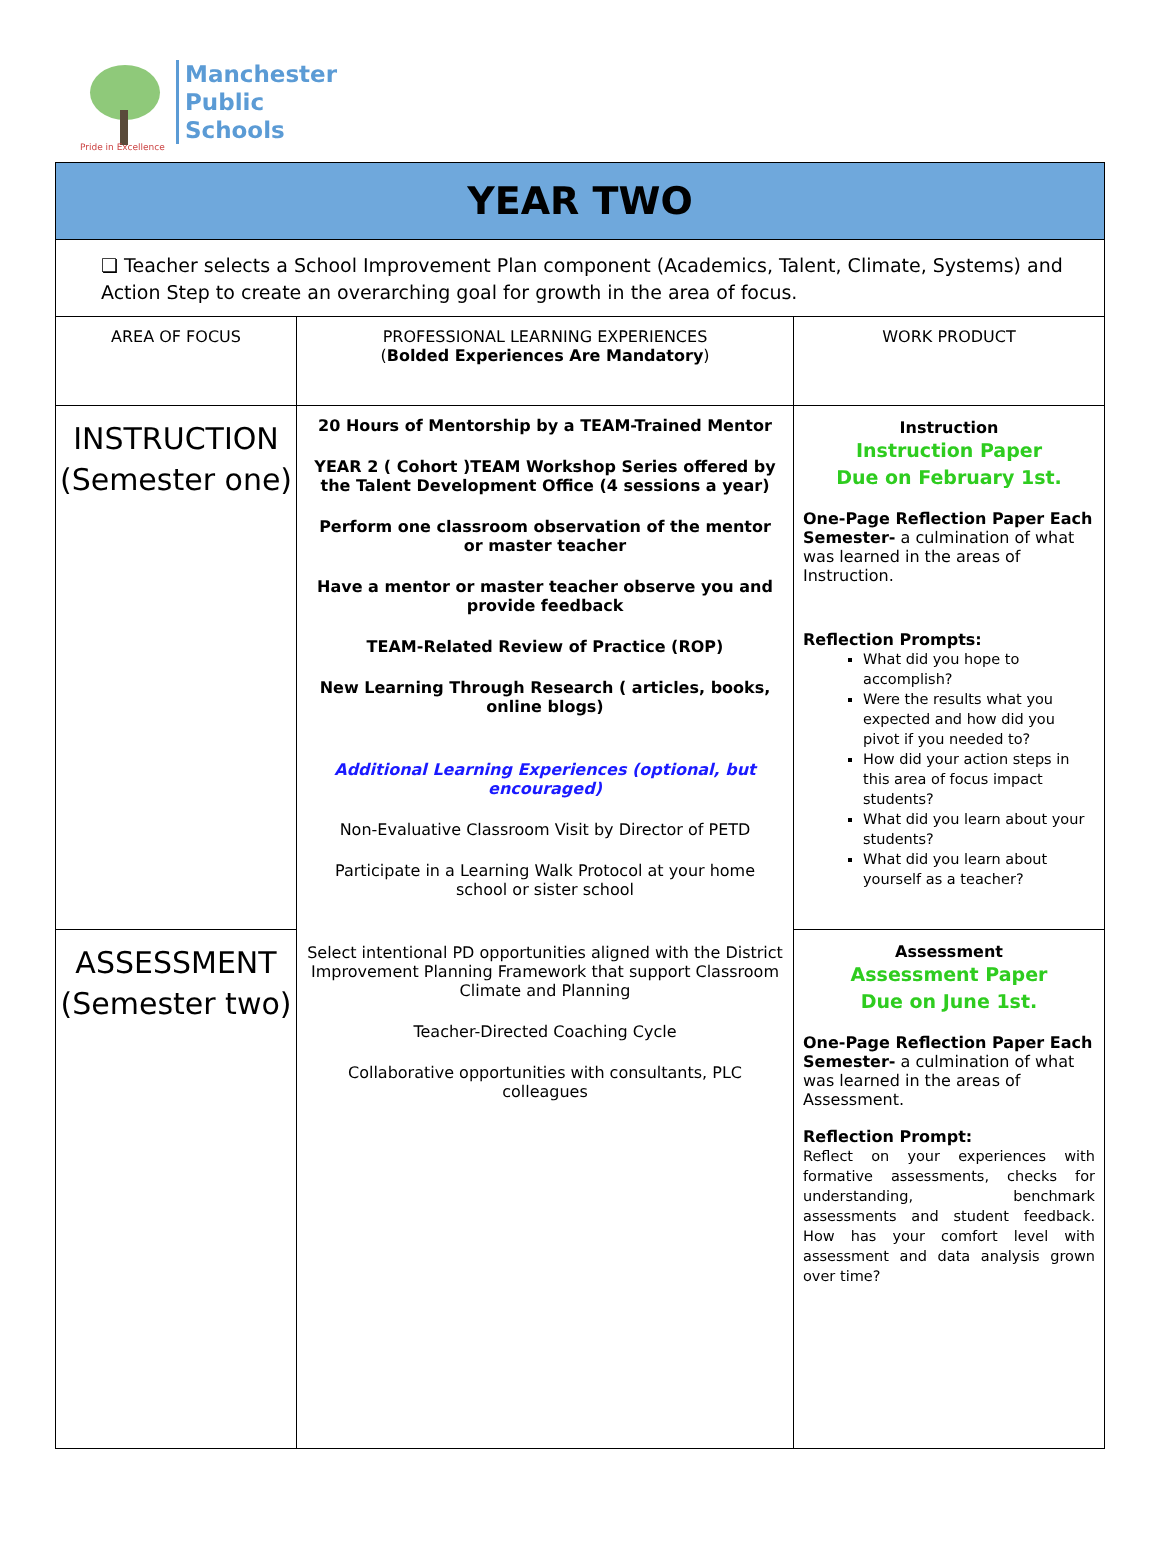Pride in Excellence
Manchester
Public
Schools
| YEAR TWO | | |
| ❏ Teacher selects a School Improvement Plan component (Academics, Talent, Climate, Systems) and Action Step to create an overarching goal for growth in the area of focus. | | |
| AREA OF FOCUS | PROFESSIONAL LEARNING EXPERIENCES ( Bolded Experiences Are Mandatory ) | WORK PRODUCT |
| INSTRUCTION (Semester one) | 20 Hours of Mentorship by a TEAM-Trained Mentor YEAR 2 ( Cohort )TEAM Workshop Series offered by the Talent Development Office (4 sessions a year) Perform one classroom observation of the mentor or master teacher Have a mentor or master teacher observe you and provide feedback TEAM-Related Review of Practice (ROP) New Learning Through Research ( articles, books, online blogs) Additional Learning Experiences (optional, but encouraged) Non-Evaluative Classroom Visit by Director of PETD Participate in a Learning Walk Protocol at your home school or sister school Select intentional PD opportunities aligned with the District Improvement Planning Framework that support Classroom Climate and Planning Teacher-Directed Coaching Cycle Collaborative opportunities with consultants, PLC colleagues | Instruction Instruction Paper Due on February 1st. One-Page Reflection Paper Each Semester- a culmination of what was learned in the areas of Instruction. Reflection Prompts: What did you hope to accomplish? Were the results what you expected and how did you pivot if you needed to? How did your action steps in this area of focus impact students? What did you learn about your students? What did you learn about yourself as a teacher? |
| ASSESSMENT (Semester two) | | Assessment Assessment Paper Due on June 1st. One-Page Reflection Paper Each Semester- a culmination of what was learned in the areas of Assessment. Reflection Prompt: Reflect on your experiences with formative assessments, checks for understanding, benchmark assessments and student feedback. How has your comfort level with assessment and data analysis grown over time? |